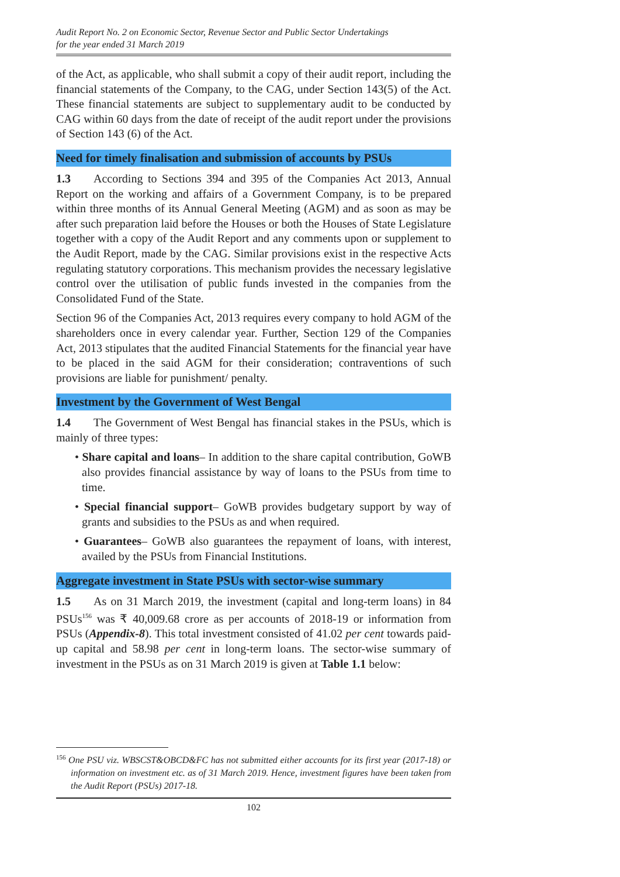Audit Report No. 2 on Economic Sector, Revenue Sector and Public Sector Undertakings
for the year ended 31 March 2019
of the Act, as applicable, who shall submit a copy of their audit report, including the financial statements of the Company, to the CAG, under Section 143(5) of the Act. These financial statements are subject to supplementary audit to be conducted by CAG within 60 days from the date of receipt of the audit report under the provisions of Section 143 (6) of the Act.
Need for timely finalisation and submission of accounts by PSUs
1.3 According to Sections 394 and 395 of the Companies Act 2013, Annual Report on the working and affairs of a Government Company, is to be prepared within three months of its Annual General Meeting (AGM) and as soon as may be after such preparation laid before the Houses or both the Houses of State Legislature together with a copy of the Audit Report and any comments upon or supplement to the Audit Report, made by the CAG. Similar provisions exist in the respective Acts regulating statutory corporations. This mechanism provides the necessary legislative control over the utilisation of public funds invested in the companies from the Consolidated Fund of the State.
Section 96 of the Companies Act, 2013 requires every company to hold AGM of the shareholders once in every calendar year. Further, Section 129 of the Companies Act, 2013 stipulates that the audited Financial Statements for the financial year have to be placed in the said AGM for their consideration; contraventions of such provisions are liable for punishment/ penalty.
Investment by the Government of West Bengal
1.4 The Government of West Bengal has financial stakes in the PSUs, which is mainly of three types:
• Share capital and loans– In addition to the share capital contribution, GoWB also provides financial assistance by way of loans to the PSUs from time to time.
• Special financial support– GoWB provides budgetary support by way of grants and subsidies to the PSUs as and when required.
• Guarantees– GoWB also guarantees the repayment of loans, with interest, availed by the PSUs from Financial Institutions.
Aggregate investment in State PSUs with sector-wise summary
1.5 As on 31 March 2019, the investment (capital and long-term loans) in 84 PSUs<sup>156</sup> was ₹ 40,009.68 crore as per accounts of 2018-19 or information from PSUs (Appendix-8). This total investment consisted of 41.02 per cent towards paid-up capital and 58.98 per cent in long-term loans. The sector-wise summary of investment in the PSUs as on 31 March 2019 is given at Table 1.1 below:
<sup>156</sup> One PSU viz. WBSCST&OBCD&FC has not submitted either accounts for its first year (2017-18) or information on investment etc. as of 31 March 2019. Hence, investment figures have been taken from the Audit Report (PSUs) 2017-18.
102